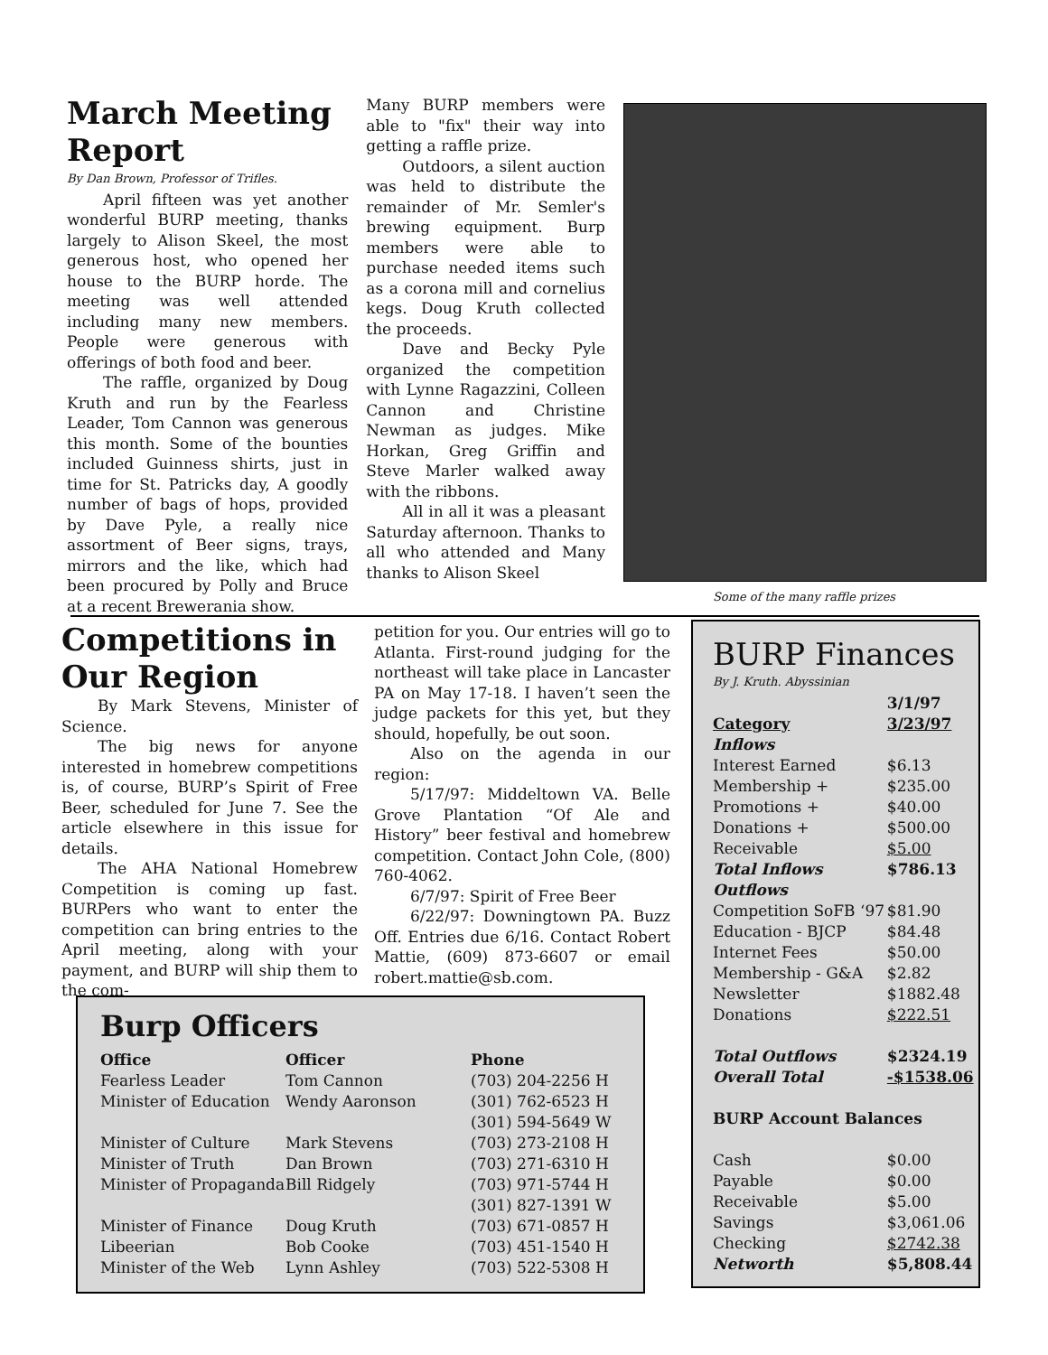March Meeting Report
By Dan Brown, Professor of Trifles.
April fifteen was yet another wonderful BURP meeting, thanks largely to Alison Skeel, the most generous host, who opened her house to the BURP horde. The meeting was well attended including many new members. People were generous with offerings of both food and beer.
The raffle, organized by Doug Kruth and run by the Fearless Leader, Tom Cannon was generous this month. Some of the bounties included Guinness shirts, just in time for St. Patricks day, A goodly number of bags of hops, provided by Dave Pyle, a really nice assortment of Beer signs, trays, mirrors and the like, which had been procured by Polly and Bruce at a recent Brewerania show.
Many BURP members were able to "fix" their way into getting a raffle prize.
Outdoors, a silent auction was held to distribute the remainder of Mr. Semler's brewing equipment. Burp members were able to purchase needed items such as a corona mill and cornelius kegs. Doug Kruth collected the proceeds.
Dave and Becky Pyle organized the competition with Lynne Ragazzini, Colleen Cannon and Christine Newman as judges. Mike Horkan, Greg Griffin and Steve Marler walked away with the ribbons.
All in all it was a pleasant Saturday afternoon. Thanks to all who attended and Many thanks to Alison Skeel
Some of the many raffle prizes
Competitions in Our Region
By Mark Stevens, Minister of Science.
The big news for anyone interested in homebrew competitions is, of course, BURP’s Spirit of Free Beer, scheduled for June 7. See the article elsewhere in this issue for details.
The AHA National Homebrew Competition is coming up fast. BURPers who want to enter the competition can bring entries to the April meeting, along with your payment, and BURP will ship them to the com-
petition for you. Our entries will go to Atlanta. First-round judging for the northeast will take place in Lancaster PA on May 17-18. I haven’t seen the judge packets for this yet, but they should, hopefully, be out soon.
Also on the agenda in our region:
5/17/97: Middeltown VA. Belle Grove Plantation “Of Ale and History” beer festival and homebrew competition. Contact John Cole, (800) 760-4062.
6/7/97: Spirit of Free Beer
6/22/97: Downingtown PA. Buzz Off. Entries due 6/16. Contact Robert Mattie, (609) 873-6607 or email robert.mattie@sb.com.
BURP Finances
By J. Kruth. Abyssinian
| | 3/1/97 |
| --- | --- |
| Category | 3/23/97 |
| Inflows | |
| Interest Earned | $6.13 |
| Membership + | $235.00 |
| Promotions + | $40.00 |
| Donations + | $500.00 |
| Receivable | $5.00 |
| Total Inflows | $786.13 |
| Outflows | |
| Competition SoFB ‘97 | $81.90 |
| Education - BJCP | $84.48 |
| Internet Fees | $50.00 |
| Membership - G&A | $2.82 |
| Newsletter | $1882.48 |
| Donations | $222.51 |
| Total Outflows | $2324.19 |
| Overall Total | -$1538.06 |
| BURP Account Balances | |
| Cash | $0.00 |
| Payable | $0.00 |
| Receivable | $5.00 |
| Savings | $3,061.06 |
| Checking | $2742.38 |
| Networth | $5,808.44 |
Burp Officers
| Office | Officer | Phone |
| --- | --- | --- |
| Fearless Leader | Tom Cannon | (703) 204-2256 H |
| Minister of Education | Wendy Aaronson | (301) 762-6523 H (301) 594-5649 W |
| Minister of Culture | Mark Stevens | (703) 273-2108 H |
| Minister of Truth | Dan Brown | (703) 271-6310 H |
| Minister of Propaganda | Bill Ridgely | (703) 971-5744 H (301) 827-1391 W |
| Minister of Finance | Doug Kruth | (703) 671-0857 H |
| Libeerian | Bob Cooke | (703) 451-1540 H |
| Minister of the Web | Lynn Ashley | (703) 522-5308 H |